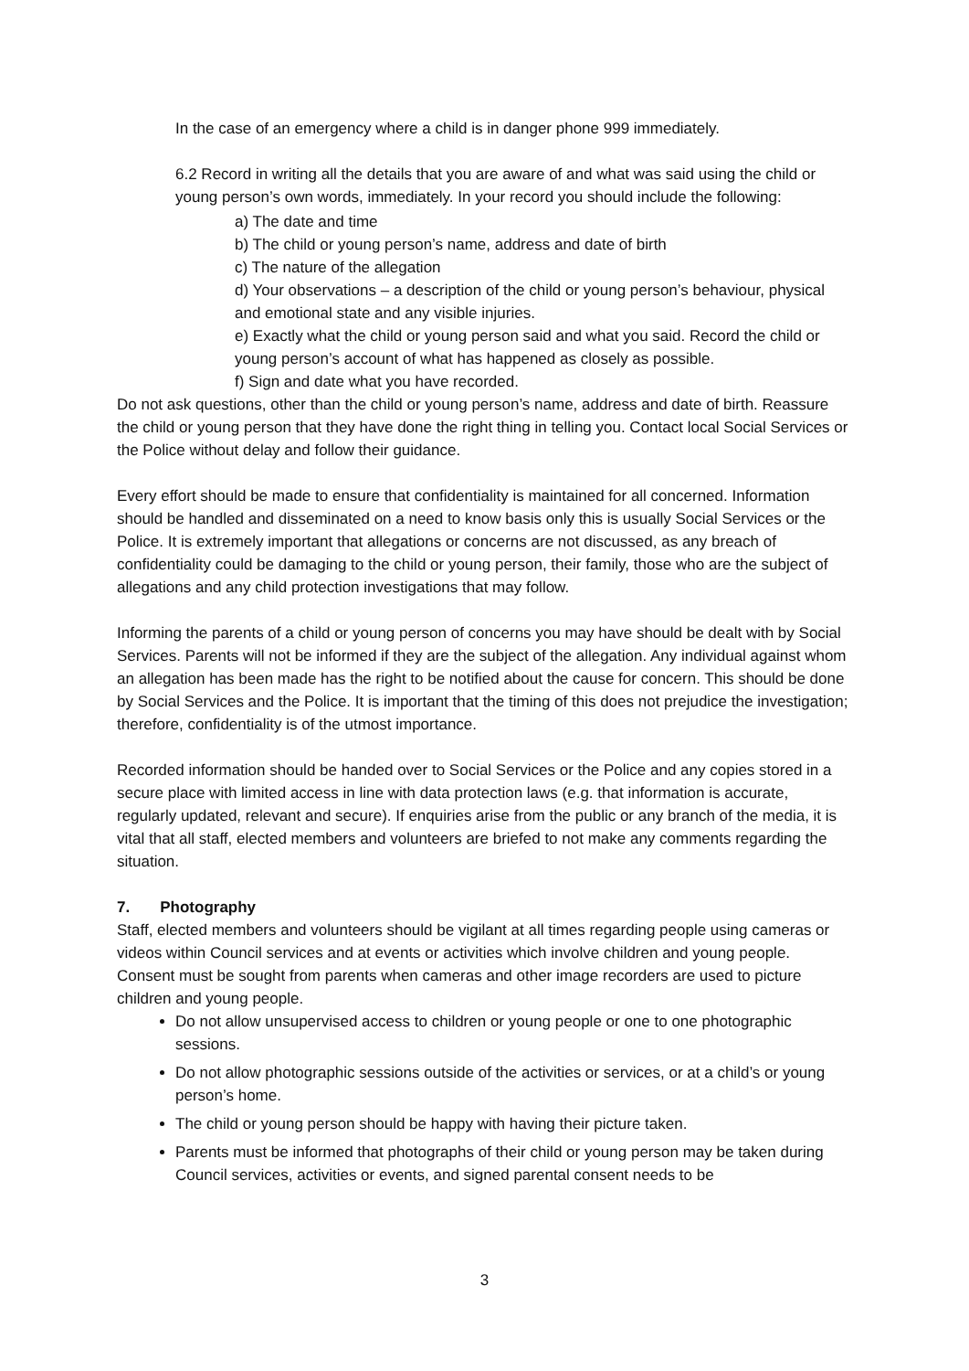In the case of an emergency where a child is in danger phone 999 immediately.
6.2 Record in writing all the details that you are aware of and what was said using the child or young person’s own words, immediately. In your record you should include the following:
a) The date and time
b) The child or young person’s name, address and date of birth
c) The nature of the allegation
d) Your observations – a description of the child or young person’s behaviour, physical and emotional state and any visible injuries.
e) Exactly what the child or young person said and what you said. Record the child or young person’s account of what has happened as closely as possible.
f) Sign and date what you have recorded.
Do not ask questions, other than the child or young person’s name, address and date of birth. Reassure the child or young person that they have done the right thing in telling you. Contact local Social Services or the Police without delay and follow their guidance.
Every effort should be made to ensure that confidentiality is maintained for all concerned. Information should be handled and disseminated on a need to know basis only this is usually Social Services or the Police. It is extremely important that allegations or concerns are not discussed, as any breach of confidentiality could be damaging to the child or young person, their family, those who are the subject of allegations and any child protection investigations that may follow.
Informing the parents of a child or young person of concerns you may have should be dealt with by Social Services. Parents will not be informed if they are the subject of the allegation. Any individual against whom an allegation has been made has the right to be notified about the cause for concern. This should be done by Social Services and the Police. It is important that the timing of this does not prejudice the investigation; therefore, confidentiality is of the utmost importance.
Recorded information should be handed over to Social Services or the Police and any copies stored in a secure place with limited access in line with data protection laws (e.g. that information is accurate, regularly updated, relevant and secure). If enquiries arise from the public or any branch of the media, it is vital that all staff, elected members and volunteers are briefed to not make any comments regarding the situation.
7. Photography
Staff, elected members and volunteers should be vigilant at all times regarding people using cameras or videos within Council services and at events or activities which involve children and young people. Consent must be sought from parents when cameras and other image recorders are used to picture children and young people.
Do not allow unsupervised access to children or young people or one to one photographic sessions.
Do not allow photographic sessions outside of the activities or services, or at a child’s or young person’s home.
The child or young person should be happy with having their picture taken.
Parents must be informed that photographs of their child or young person may be taken during Council services, activities or events, and signed parental consent needs to be
3